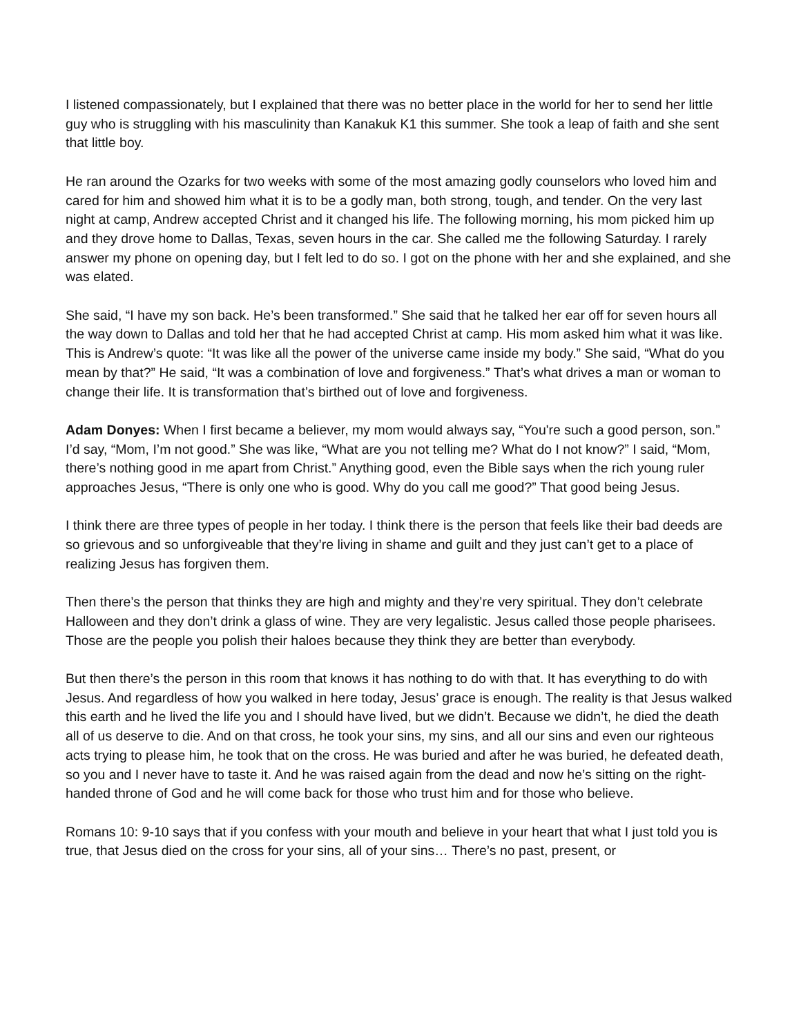I listened compassionately, but I explained that there was no better place in the world for her to send her little guy who is struggling with his masculinity than Kanakuk K1 this summer. She took a leap of faith and she sent that little boy.
He ran around the Ozarks for two weeks with some of the most amazing godly counselors who loved him and cared for him and showed him what it is to be a godly man, both strong, tough, and tender. On the very last night at camp, Andrew accepted Christ and it changed his life. The following morning, his mom picked him up and they drove home to Dallas, Texas, seven hours in the car. She called me the following Saturday. I rarely answer my phone on opening day, but I felt led to do so. I got on the phone with her and she explained, and she was elated.
She said, “I have my son back. He’s been transformed.” She said that he talked her ear off for seven hours all the way down to Dallas and told her that he had accepted Christ at camp. His mom asked him what it was like. This is Andrew’s quote: “It was like all the power of the universe came inside my body.” She said, “What do you mean by that?” He said, “It was a combination of love and forgiveness.” That’s what drives a man or woman to change their life. It is transformation that’s birthed out of love and forgiveness.
Adam Donyes: When I first became a believer, my mom would always say, “You're such a good person, son.” I’d say, “Mom, I’m not good.” She was like, “What are you not telling me? What do I not know?” I said, “Mom, there’s nothing good in me apart from Christ.” Anything good, even the Bible says when the rich young ruler approaches Jesus, “There is only one who is good. Why do you call me good?” That good being Jesus.
I think there are three types of people in her today. I think there is the person that feels like their bad deeds are so grievous and so unforgiveable that they’re living in shame and guilt and they just can’t get to a place of realizing Jesus has forgiven them.
Then there’s the person that thinks they are high and mighty and they’re very spiritual. They don’t celebrate Halloween and they don’t drink a glass of wine. They are very legalistic. Jesus called those people pharisees. Those are the people you polish their haloes because they think they are better than everybody.
But then there’s the person in this room that knows it has nothing to do with that. It has everything to do with Jesus. And regardless of how you walked in here today, Jesus’ grace is enough. The reality is that Jesus walked this earth and he lived the life you and I should have lived, but we didn’t. Because we didn’t, he died the death all of us deserve to die. And on that cross, he took your sins, my sins, and all our sins and even our righteous acts trying to please him, he took that on the cross. He was buried and after he was buried, he defeated death, so you and I never have to taste it. And he was raised again from the dead and now he’s sitting on the right-handed throne of God and he will come back for those who trust him and for those who believe.
Romans 10: 9-10 says that if you confess with your mouth and believe in your heart that what I just told you is true, that Jesus died on the cross for your sins, all of your sins… There’s no past, present, or